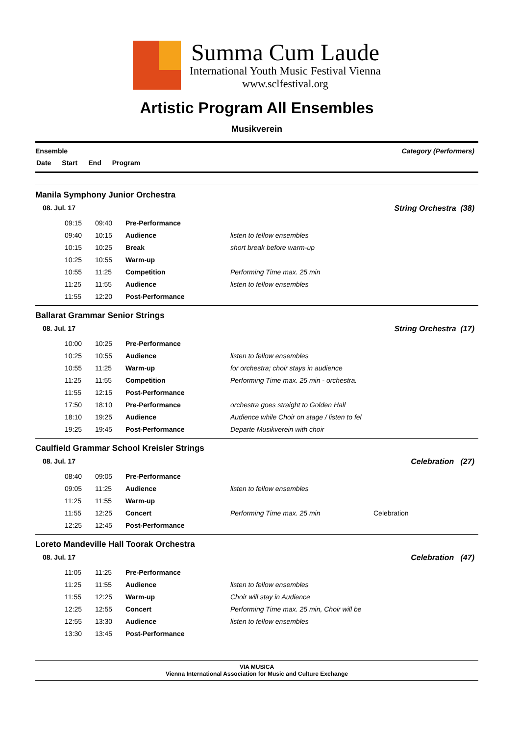Summa Cum Laude
International Youth Music Festival Vienna
www.sclfestival.org
Artistic Program All Ensembles
Musikverein
Category (Performers) Ensemble
Date Start End Program
Manila Symphony Junior Orchestra
08. Jul. 17 String Orchestra (38)
| 09:15 | 09:40 | Pre-Performance | |
| 09:40 | 10:15 | Audience | listen to fellow ensembles |
| 10:15 | 10:25 | Break | short break before warm-up |
| 10:25 | 10:55 | Warm-up | |
| 10:55 | 11:25 | Competition | Performing Time max. 25 min |
| 11:25 | 11:55 | Audience | listen to fellow ensembles |
| 11:55 | 12:20 | Post-Performance | |
Ballarat Grammar Senior Strings
08. Jul. 17 String Orchestra (17)
| 10:00 | 10:25 | Pre-Performance | |
| 10:25 | 10:55 | Audience | listen to fellow ensembles |
| 10:55 | 11:25 | Warm-up | for orchestra; choir stays in audience |
| 11:25 | 11:55 | Competition | Performing Time max. 25 min - orchestra. |
| 11:55 | 12:15 | Post-Performance | |
| 17:50 | 18:10 | Pre-Performance | orchestra goes straight to Golden Hall |
| 18:10 | 19:25 | Audience | Audience while Choir on stage / listen to fel |
| 19:25 | 19:45 | Post-Performance | Departe Musikverein with choir |
Caulfield Grammar School Kreisler Strings
08. Jul. 17 Celebration (27)
| 08:40 | 09:05 | Pre-Performance | | |
| 09:05 | 11:25 | Audience | listen to fellow ensembles | |
| 11:25 | 11:55 | Warm-up | | |
| 11:55 | 12:25 | Concert | Performing Time max. 25 min | Celebration |
| 12:25 | 12:45 | Post-Performance | | |
Loreto Mandeville Hall Toorak Orchestra
08. Jul. 17 Celebration (47)
| 11:05 | 11:25 | Pre-Performance | |
| 11:25 | 11:55 | Audience | listen to fellow ensembles |
| 11:55 | 12:25 | Warm-up | Choir will stay in Audience |
| 12:25 | 12:55 | Concert | Performing Time max. 25 min, Choir will be |
| 12:55 | 13:30 | Audience | listen to fellow ensembles |
| 13:30 | 13:45 | Post-Performance | |
VIA MUSICA
Vienna International Association for Music and Culture Exchange